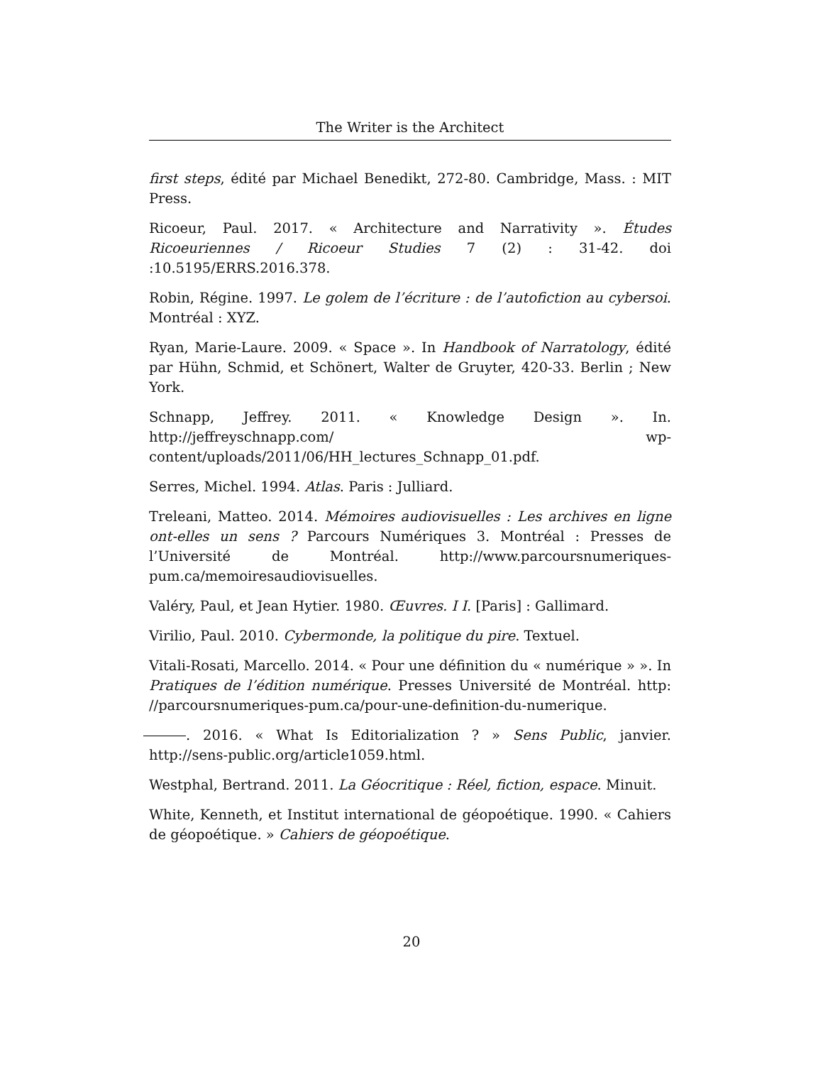The Writer is the Architect
first steps, édité par Michael Benedikt, 272-80. Cambridge, Mass. : MIT Press.
Ricoeur, Paul. 2017. « Architecture and Narrativity ». Études Ricoeuriennes / Ricoeur Studies 7 (2) : 31-42. doi :10.5195/ERRS.2016.378.
Robin, Régine. 1997. Le golem de l’écriture : de l’autofiction au cybersoi. Montréal : XYZ.
Ryan, Marie-Laure. 2009. « Space ». In Handbook of Narratology, édité par Hühn, Schmid, et Schönert, Walter de Gruyter, 420-33. Berlin ; New York.
Schnapp, Jeffrey. 2011. « Knowledge Design ». In. http://jeffreyschnapp.com/ wp-content/uploads/2011/06/HH_lectures_Schnapp_01.pdf.
Serres, Michel. 1994. Atlas. Paris : Julliard.
Treleani, Matteo. 2014. Mémoires audiovisuelles : Les archives en ligne ont-elles un sens ? Parcours Numériques 3. Montréal : Presses de l’Université de Montréal. http://www.parcoursnumeriques-pum.ca/memoiresaudiovisuelles.
Valéry, Paul, et Jean Hytier. 1980. Œuvres. I I. [Paris] : Gallimard.
Virilio, Paul. 2010. Cybermonde, la politique du pire. Textuel.
Vitali-Rosati, Marcello. 2014. « Pour une définition du « numérique » ». In Pratiques de l’édition numérique. Presses Université de Montréal. http: //parcoursnumeriques-pum.ca/pour-une-definition-du-numerique.
. 2016. « What Is Editorialization ? » Sens Public, janvier. http://sens-public.org/article1059.html.
Westphal, Bertrand. 2011. La Géocritique : Réel, fiction, espace. Minuit.
White, Kenneth, et Institut international de géopoétique. 1990. « Cahiers de géopoétique. » Cahiers de géopoétique.
20